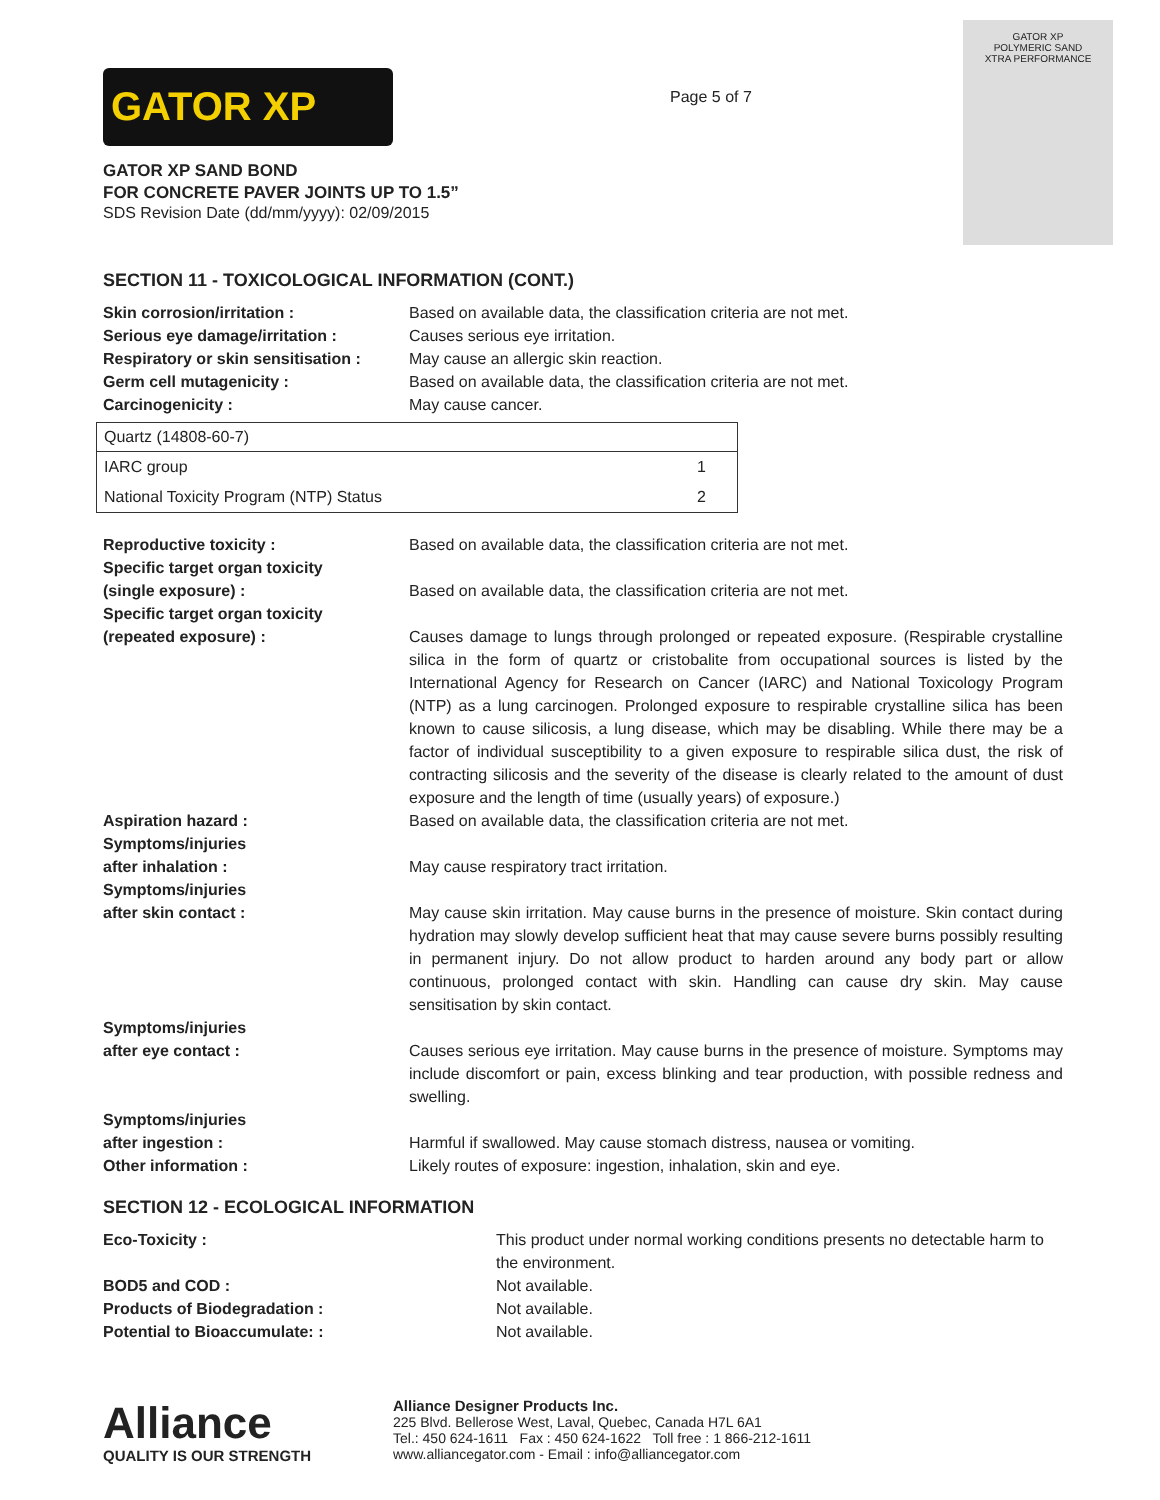GATOR XP
GATOR XP SAND BOND
FOR CONCRETE PAVER JOINTS UP TO 1.5”
SDS Revision Date (dd/mm/yyyy): 02/09/2015
Page 5 of 7
GATOR XP
POLYMERIC SAND
XTRA PERFORMANCE
SECTION 11 - TOXICOLOGICAL INFORMATION (CONT.)
Skin corrosion/irritation : Based on available data, the classification criteria are not met.
Serious eye damage/irritation : Causes serious eye irritation.
Respiratory or skin sensitisation :
May cause an allergic skin reaction.
Germ cell mutagenicity : Based on available data, the classification criteria are not met.
Carcinogenicity : May cause cancer.
| Quartz (14808-60-7) | |
| --- | --- |
| IARC group | 1 |
| National Toxicity Program (NTP) Status | 2 |
Reproductive toxicity : Based on available data, the classification criteria are not met.
Specific target organ toxicity
(single exposure) :
Based on available data, the classification criteria are not met.
Specific target organ toxicity
(repeated exposure) :
Causes damage to lungs through prolonged or repeated exposure. (Respirable crystalline silica in the form of quartz or cristobalite from occupational sources is listed by the International Agency for Research on Cancer (IARC) and National Toxicology Program (NTP) as a lung carcinogen. Prolonged exposure to respirable crystalline silica has been known to cause silicosis, a lung disease, which may be disabling. While there may be a factor of individual susceptibility to a given exposure to respirable silica dust, the risk of contracting silicosis and the severity of the disease is clearly related to the amount of dust exposure and the length of time (usually years) of exposure.)
Aspiration hazard : Based on available data, the classification criteria are not met.
Symptoms/injuries
after inhalation :
May cause respiratory tract irritation.
Symptoms/injuries
after skin contact :
May cause skin irritation. May cause burns in the presence of moisture. Skin contact during hydration may slowly develop sufficient heat that may cause severe burns possibly resulting in permanent injury. Do not allow product to harden around any body part or allow continuous, prolonged contact with skin. Handling can cause dry skin. May cause sensitisation by skin contact.
Symptoms/injuries
after eye contact :
Causes serious eye irritation. May cause burns in the presence of moisture. Symptoms may include discomfort or pain, excess blinking and tear production, with possible redness and swelling.
Symptoms/injuries
after ingestion :
Harmful if swallowed. May cause stomach distress, nausea or vomiting.
Other information : Likely routes of exposure: ingestion, inhalation, skin and eye.
SECTION 12 - ECOLOGICAL INFORMATION
Eco-Toxicity : This product under normal working conditions presents no detectable harm to the environment.
BOD5 and COD : Not available.
Products of Biodegradation : Not available.
Potential to Bioaccumulate: : Not available.
Alliance
QUALITY IS OUR STRENGTH
Alliance Designer Products Inc.
225 Blvd. Bellerose West, Laval, Quebec, Canada H7L 6A1
Tel.: 450 624-1611 Fax : 450 624-1622 Toll free : 1 866-212-1611
www.alliancegator.com - Email : info@alliancegator.com